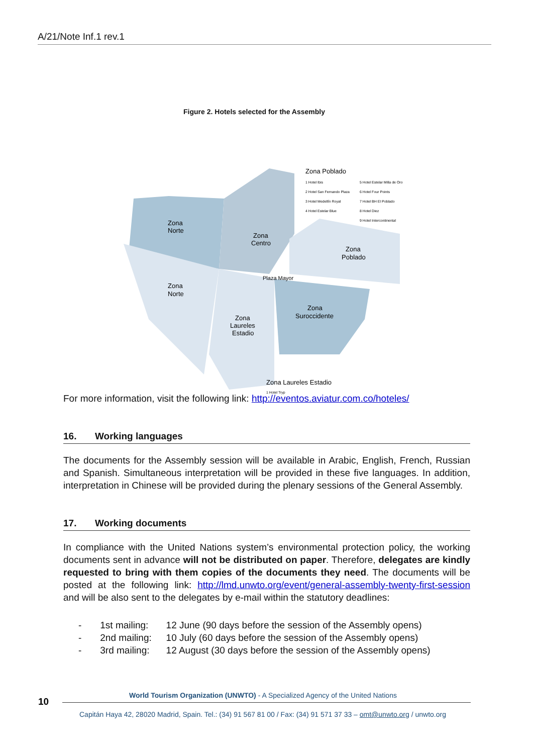A/21/Note Inf.1 rev.1
Figure 2. Hotels selected for the Assembly
Zona
Norte
Zona
Centro
Zona
Poblado
Zona
Norte
Plaza Mayor
Zona
Laureles
Estadio
Zona
Suroccidente
Zona Poblado
1 Hotel Ibis
2 Hotel San Fernando Plaza
3 Hotel Medellín Royal
4 Hotel Estelar Blue
5 Hotel Estelar Milla de Oro
6 Hotel Four Points
7 Hotel BH El Poblado
8 Hotel Diez
9 Hotel Intercontinental
Zona Laureles Estadio
1 Hotel Tryp
For more information, visit the following link: http://eventos.aviatur.com.co/hoteles/
16. Working languages
The documents for the Assembly session will be available in Arabic, English, French, Russian and Spanish. Simultaneous interpretation will be provided in these five languages. In addition, interpretation in Chinese will be provided during the plenary sessions of the General Assembly.
17. Working documents
In compliance with the United Nations system’s environmental protection policy, the working documents sent in advance will not be distributed on paper. Therefore, delegates are kindly requested to bring with them copies of the documents they need. The documents will be posted at the following link: http://lmd.unwto.org/event/general-assembly-twenty-first-session and will be also sent to the delegates by e-mail within the statutory deadlines:
- 1st mailing: 12 June (90 days before the session of the Assembly opens)
- 2nd mailing: 10 July (60 days before the session of the Assembly opens)
- 3rd mailing: 12 August (30 days before the session of the Assembly opens)
10
World Tourism Organization (UNWTO) - A Specialized Agency of the United Nations
Capitán Haya 42, 28020 Madrid, Spain. Tel.: (34) 91 567 81 00 / Fax: (34) 91 571 37 33 – omt@unwto.org / unwto.org